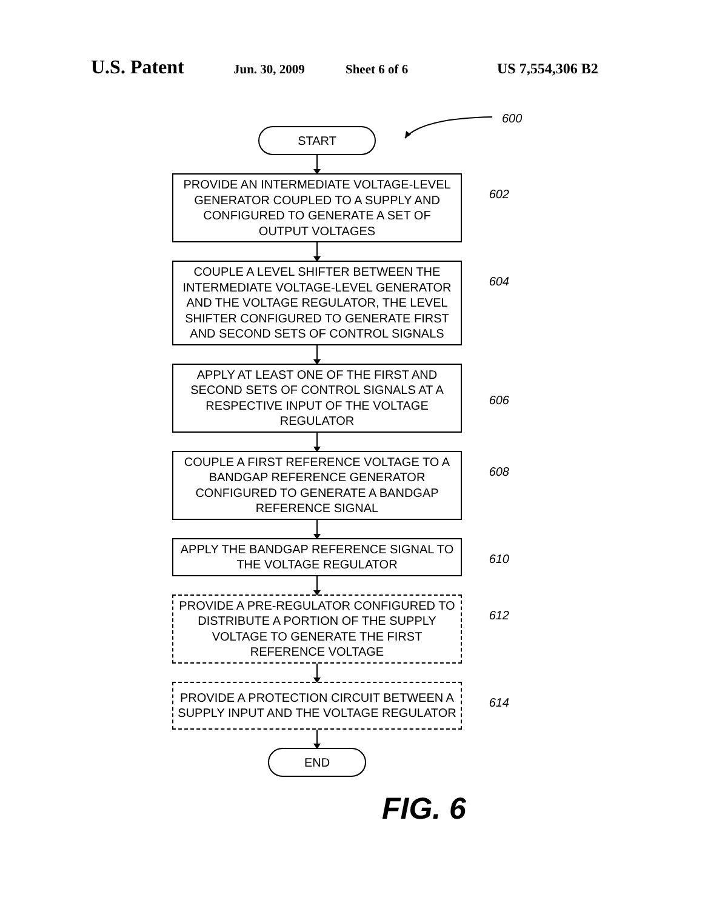U.S. Patent
Jun. 30, 2009 Sheet 6 of 6 US 7,554,306 B2
600
START
PROVIDE AN INTERMEDIATE VOLTAGE-LEVEL GENERATOR COUPLED TO A SUPPLY AND CONFIGURED TO GENERATE A SET OF OUTPUT VOLTAGES
602
COUPLE A LEVEL SHIFTER BETWEEN THE INTERMEDIATE VOLTAGE-LEVEL GENERATOR AND THE VOLTAGE REGULATOR, THE LEVEL SHIFTER CONFIGURED TO GENERATE FIRST AND SECOND SETS OF CONTROL SIGNALS
604
APPLY AT LEAST ONE OF THE FIRST AND SECOND SETS OF CONTROL SIGNALS AT A RESPECTIVE INPUT OF THE VOLTAGE REGULATOR
606
COUPLE A FIRST REFERENCE VOLTAGE TO A BANDGAP REFERENCE GENERATOR CONFIGURED TO GENERATE A BANDGAP REFERENCE SIGNAL
608
APPLY THE BANDGAP REFERENCE SIGNAL TO THE VOLTAGE REGULATOR
610
PROVIDE A PRE-REGULATOR CONFIGURED TO DISTRIBUTE A PORTION OF THE SUPPLY VOLTAGE TO GENERATE THE FIRST REFERENCE VOLTAGE
612
PROVIDE A PROTECTION CIRCUIT BETWEEN A SUPPLY INPUT AND THE VOLTAGE REGULATOR 614
END
FIG. 6